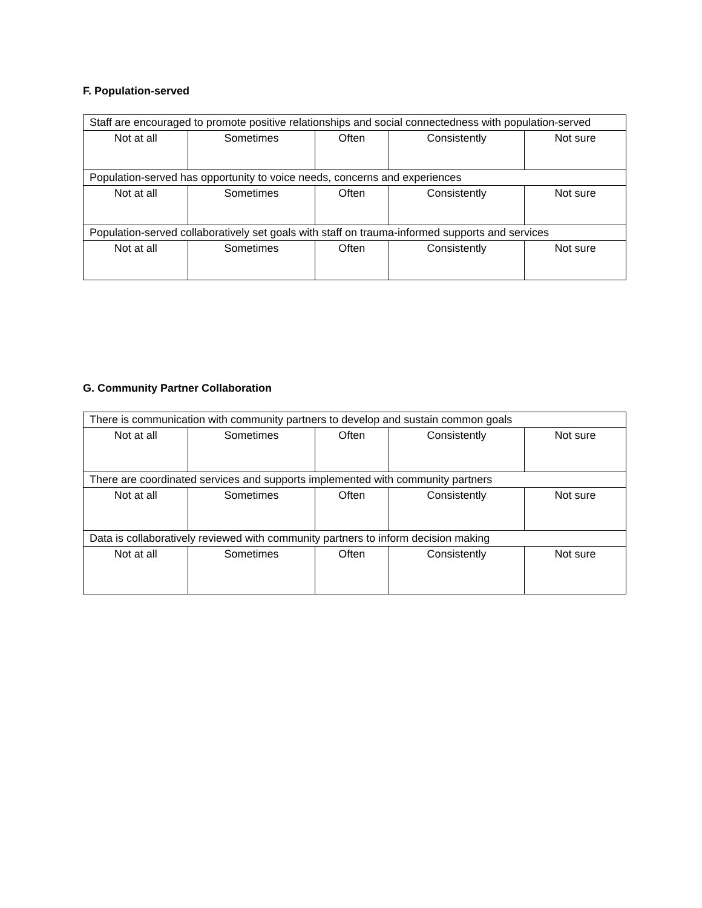F. Population-served
| Staff are encouraged to promote positive relationships and social connectedness with population-served | | | | |
| Not at all | Sometimes | Often | Consistently | Not sure |
| Population-served has opportunity to voice needs, concerns and experiences | | | | |
| Not at all | Sometimes | Often | Consistently | Not sure |
| Population-served collaboratively set goals with staff on trauma-informed supports and services | | | | |
| Not at all | Sometimes | Often | Consistently | Not sure |
G. Community Partner Collaboration
| There is communication with community partners to develop and sustain common goals | | | | |
| Not at all | Sometimes | Often | Consistently | Not sure |
| There are coordinated services and supports implemented with community partners | | | | |
| Not at all | Sometimes | Often | Consistently | Not sure |
| Data is collaboratively reviewed with community partners to inform decision making | | | | |
| Not at all | Sometimes | Often | Consistently | Not sure |